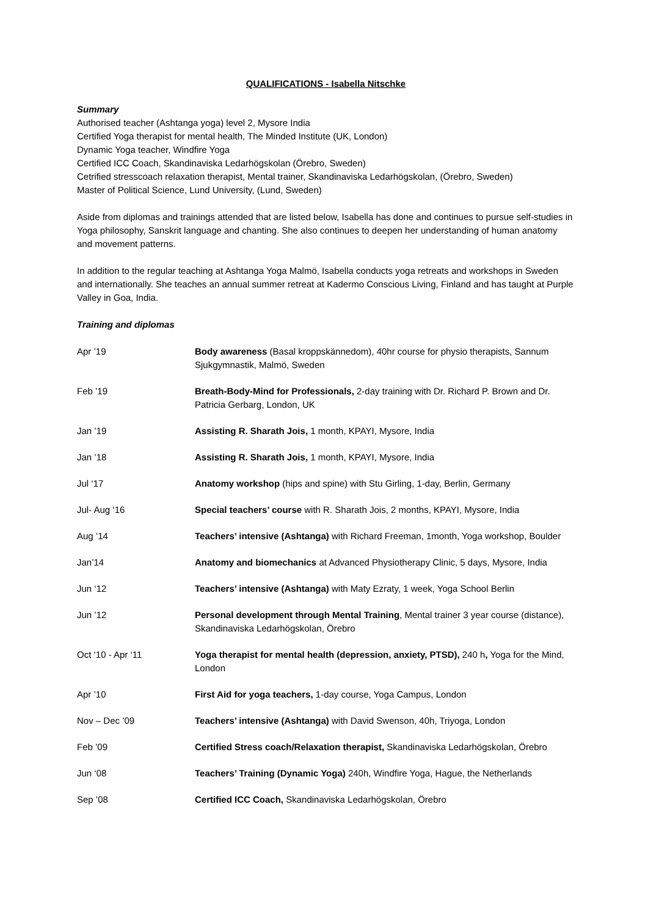QUALIFICATIONS - Isabella Nitschke
Summary
Authorised teacher (Ashtanga yoga) level 2, Mysore India
Certified Yoga therapist for mental health, The Minded Institute (UK, London)
Dynamic Yoga teacher, Windfire Yoga
Certified ICC Coach, Skandinaviska Ledarhögskolan (Örebro, Sweden)
Cetrified stresscoach relaxation therapist, Mental trainer, Skandinaviska Ledarhögskolan, (Örebro, Sweden)
Master of Political Science, Lund University, (Lund, Sweden)
Aside from diplomas and trainings attended that are listed below, Isabella has done and continues to pursue self-studies in Yoga philosophy, Sanskrit language and chanting. She also continues to deepen her understanding of human anatomy and movement patterns.
In addition to the regular teaching at Ashtanga Yoga Malmö, Isabella conducts yoga retreats and workshops in Sweden and internationally. She teaches an annual summer retreat at Kadermo Conscious Living, Finland and has taught at Purple Valley in Goa, India.
Training and diplomas
| Apr ’19 | Body awareness (Basal kroppskännedom), 40hr course for physio therapists, Sannum Sjukgymnastik, Malmö, Sweden |
| Feb ’19 | Breath-Body-Mind for Professionals, 2-day training with Dr. Richard P. Brown and Dr. Patricia Gerbarg, London, UK |
| Jan ’19 | Assisting R. Sharath Jois, 1 month, KPAYI, Mysore, India |
| Jan ’18 | Assisting R. Sharath Jois, 1 month, KPAYI, Mysore, India |
| Jul ‘17 | Anatomy workshop (hips and spine) with Stu Girling, 1-day, Berlin, Germany |
| Jul- Aug ‘16 | Special teachers’ course with R. Sharath Jois, 2 months, KPAYI, Mysore, India |
| Aug ’14 | Teachers’ intensive (Ashtanga) with Richard Freeman, 1month, Yoga workshop, Boulder |
| Jan’14 | Anatomy and biomechanics at Advanced Physiotherapy Clinic, 5 days, Mysore, India |
| Jun ‘12 | Teachers’ intensive (Ashtanga) with Maty Ezraty, 1 week, Yoga School Berlin |
| Jun ’12 | Personal development through Mental Training , Mental trainer 3 year course (distance), Skandinaviska Ledarhögskolan, Örebro |
| Oct ‘10 - Apr ‘11 | Yoga therapist for mental health (depression, anxiety, PTSD), 240 h , Yoga for the Mind, London |
| Apr ’10 | First Aid for yoga teachers, 1-day course, Yoga Campus, London |
| Nov – Dec ’09 | Teachers’ intensive (Ashtanga) with David Swenson, 40h, Triyoga, London |
| Feb ’09 | Certified Stress coach/Relaxation therapist, Skandinaviska Ledarhögskolan, Örebro |
| Jun ‘08 | Teachers’ Training (Dynamic Yoga) 240h, Windfire Yoga, Hague, the Netherlands |
| Sep ’08 | Certified ICC Coach, Skandinaviska Ledarhögskolan, Örebro |